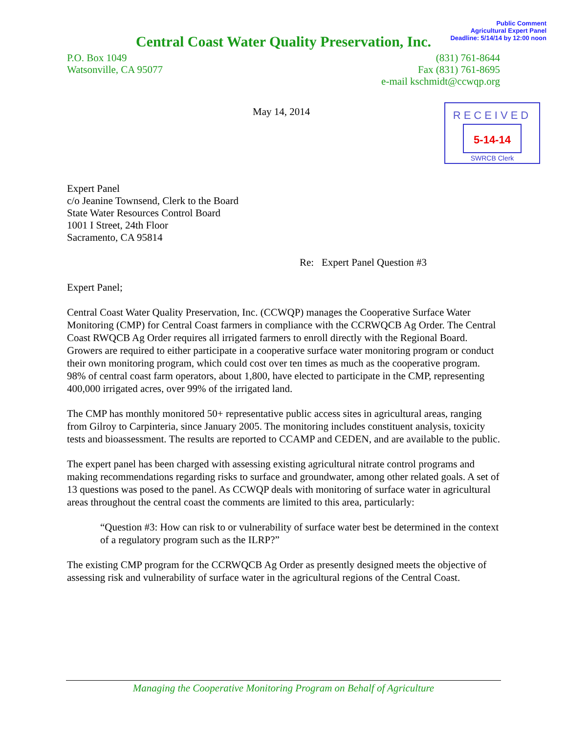Public Comment
Agricultural Expert Panel
Deadline: 5/14/14 by 12:00 noon
Central Coast Water Quality Preservation, Inc.
P.O. Box 1049
Watsonville, CA 95077
(831) 761-8644
Fax (831) 761-8695
e-mail kschmidt@ccwqp.org
May 14, 2014
RECEIVED
5-14-14
SWRCB Clerk
Expert Panel
c/o Jeanine Townsend, Clerk to the Board
State Water Resources Control Board
1001 I Street, 24th Floor
Sacramento, CA 95814
Re: Expert Panel Question #3
Expert Panel;
Central Coast Water Quality Preservation, Inc. (CCWQP) manages the Cooperative Surface Water Monitoring (CMP) for Central Coast farmers in compliance with the CCRWQCB Ag Order. The Central Coast RWQCB Ag Order requires all irrigated farmers to enroll directly with the Regional Board. Growers are required to either participate in a cooperative surface water monitoring program or conduct their own monitoring program, which could cost over ten times as much as the cooperative program. 98% of central coast farm operators, about 1,800, have elected to participate in the CMP, representing 400,000 irrigated acres, over 99% of the irrigated land.
The CMP has monthly monitored 50+ representative public access sites in agricultural areas, ranging from Gilroy to Carpinteria, since January 2005. The monitoring includes constituent analysis, toxicity tests and bioassessment. The results are reported to CCAMP and CEDEN, and are available to the public.
The expert panel has been charged with assessing existing agricultural nitrate control programs and making recommendations regarding risks to surface and groundwater, among other related goals. A set of 13 questions was posed to the panel. As CCWQP deals with monitoring of surface water in agricultural areas throughout the central coast the comments are limited to this area, particularly:
“Question #3: How can risk to or vulnerability of surface water best be determined in the context of a regulatory program such as the ILRP?”
The existing CMP program for the CCRWQCB Ag Order as presently designed meets the objective of assessing risk and vulnerability of surface water in the agricultural regions of the Central Coast.
Managing the Cooperative Monitoring Program on Behalf of Agriculture